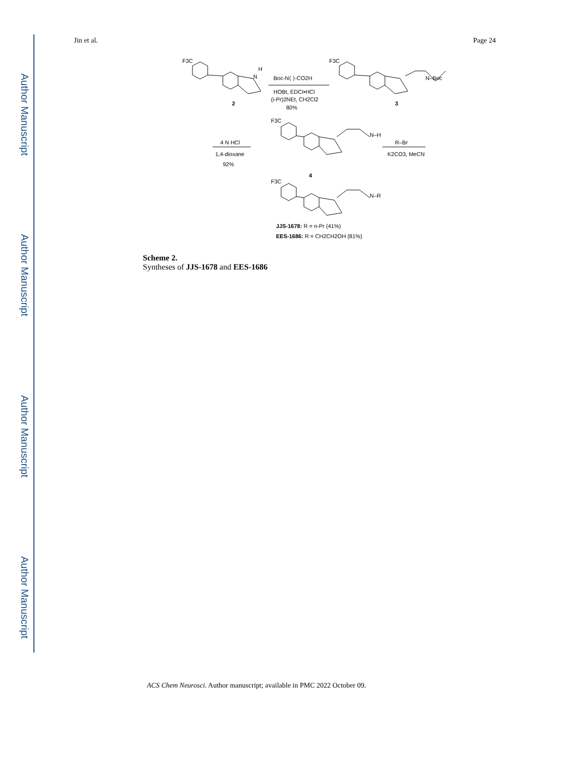Author Manuscript
Author Manuscript
Author Manuscript
Author Manuscript
Jin et al. Page 24
F3C
H
N
Boc-N⟨ ⟩-CO2H
HOBt, EDCI•HCl
(i-Pr)2NEt, CH2Cl2
80%
2
F3C
N–Boc
3
4 N HCl
1,4-dioxane
92%
F3C
N–H
4
R–Br
K2CO3, MeCN
F3C
N–R
JJS-1678: R = n-Pr (41%)
EES-1686: R = CH2CH2OH (81%)
Scheme 2.
Syntheses of JJS-1678 and EES-1686
ACS Chem Neurosci. Author manuscript; available in PMC 2022 October 09.